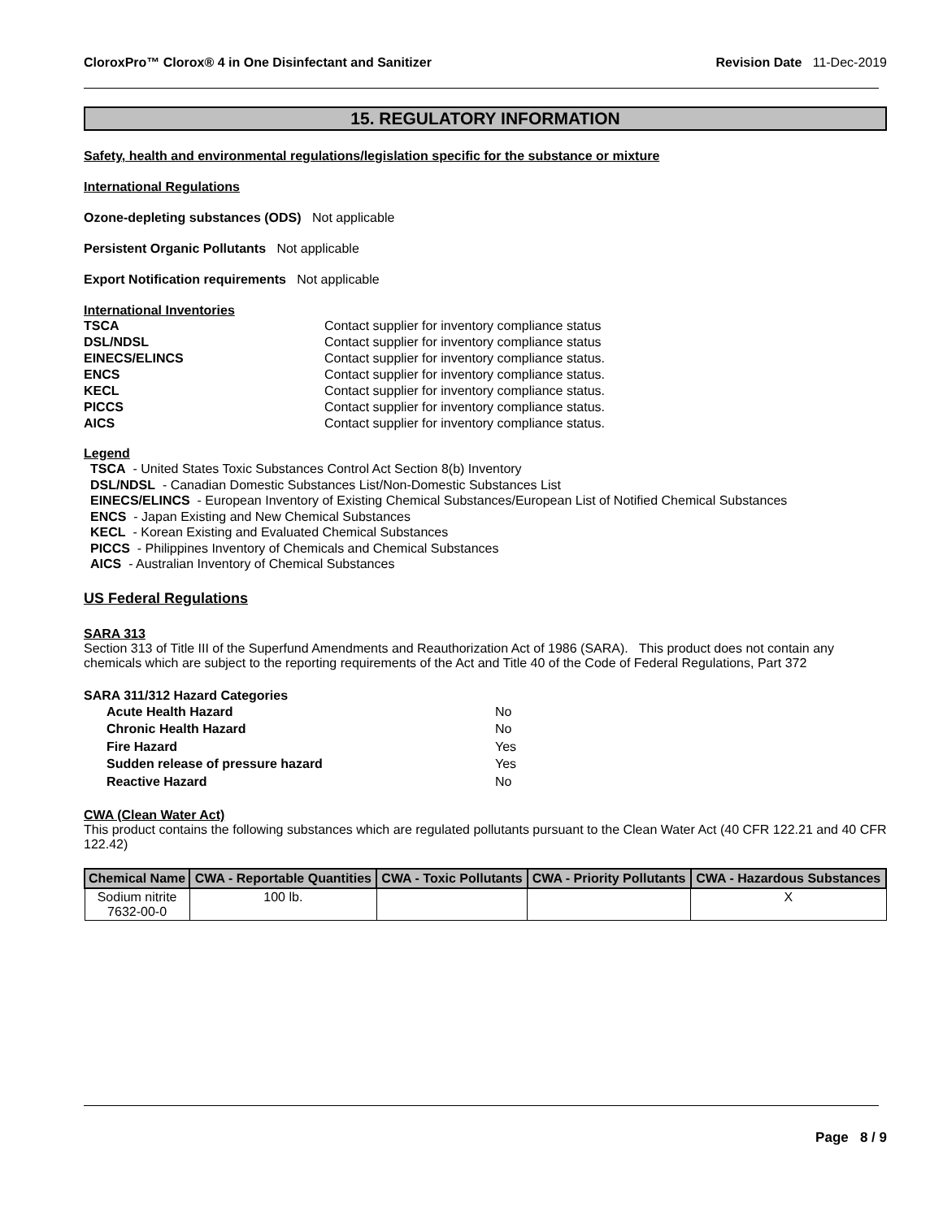CloroxPro™ Clorox® 4 in One Disinfectant and Sanitizer Revision Date 11-Dec-2019
15. REGULATORY INFORMATION
Safety, health and environmental regulations/legislation specific for the substance or mixture
International Regulations
Ozone-depleting substances (ODS) Not applicable
Persistent Organic Pollutants Not applicable
Export Notification requirements Not applicable
International Inventories
| TSCA | Contact supplier for inventory compliance status |
| DSL/NDSL | Contact supplier for inventory compliance status |
| EINECS/ELINCS | Contact supplier for inventory compliance status. |
| ENCS | Contact supplier for inventory compliance status. |
| KECL | Contact supplier for inventory compliance status. |
| PICCS | Contact supplier for inventory compliance status. |
| AICS | Contact supplier for inventory compliance status. |
Legend
TSCA - United States Toxic Substances Control Act Section 8(b) Inventory
DSL/NDSL - Canadian Domestic Substances List/Non-Domestic Substances List
EINECS/ELINCS - European Inventory of Existing Chemical Substances/European List of Notified Chemical Substances
ENCS - Japan Existing and New Chemical Substances
KECL - Korean Existing and Evaluated Chemical Substances
PICCS - Philippines Inventory of Chemicals and Chemical Substances
AICS - Australian Inventory of Chemical Substances
US Federal Regulations
SARA 313
Section 313 of Title III of the Superfund Amendments and Reauthorization Act of 1986 (SARA). This product does not contain any chemicals which are subject to the reporting requirements of the Act and Title 40 of the Code of Federal Regulations, Part 372
SARA 311/312 Hazard Categories
| Acute Health Hazard | No |
| Chronic Health Hazard | No |
| Fire Hazard | Yes |
| Sudden release of pressure hazard | Yes |
| Reactive Hazard | No |
CWA (Clean Water Act)
This product contains the following substances which are regulated pollutants pursuant to the Clean Water Act (40 CFR 122.21 and 40 CFR 122.42)
| Chemical Name | CWA - Reportable Quantities | CWA - Toxic Pollutants | CWA - Priority Pollutants | CWA - Hazardous Substances |
| --- | --- | --- | --- | --- |
| Sodium nitrite 7632-00-0 | 100 lb. | | | X |
Page 8 / 9